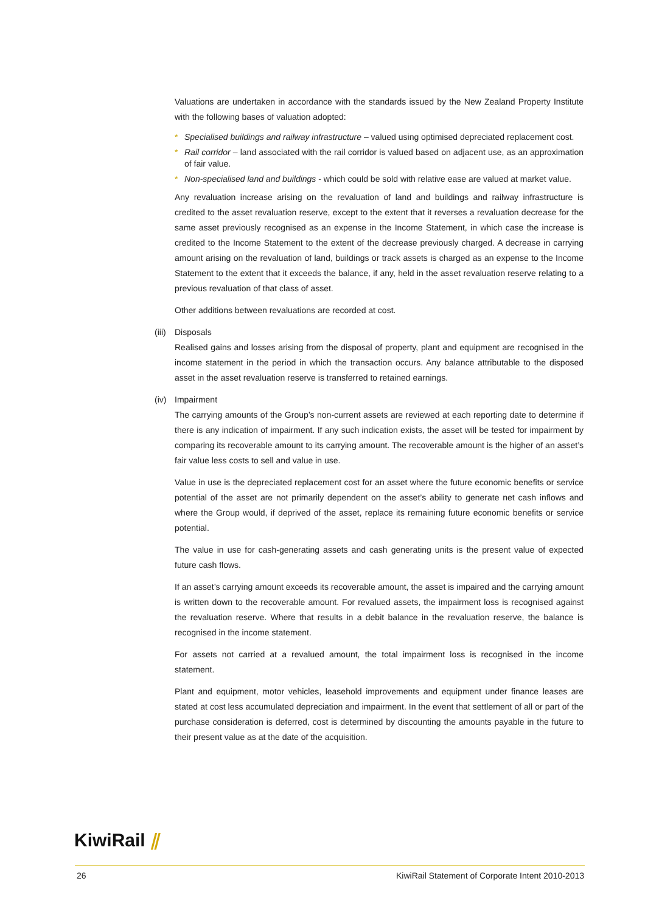Valuations are undertaken in accordance with the standards issued by the New Zealand Property Institute with the following bases of valuation adopted:
* Specialised buildings and railway infrastructure – valued using optimised depreciated replacement cost.
* Rail corridor – land associated with the rail corridor is valued based on adjacent use, as an approximation of fair value.
* Non-specialised land and buildings - which could be sold with relative ease are valued at market value.
Any revaluation increase arising on the revaluation of land and buildings and railway infrastructure is credited to the asset revaluation reserve, except to the extent that it reverses a revaluation decrease for the same asset previously recognised as an expense in the Income Statement, in which case the increase is credited to the Income Statement to the extent of the decrease previously charged. A decrease in carrying amount arising on the revaluation of land, buildings or track assets is charged as an expense to the Income Statement to the extent that it exceeds the balance, if any, held in the asset revaluation reserve relating to a previous revaluation of that class of asset.
Other additions between revaluations are recorded at cost.
(iii) Disposals
Realised gains and losses arising from the disposal of property, plant and equipment are recognised in the income statement in the period in which the transaction occurs. Any balance attributable to the disposed asset in the asset revaluation reserve is transferred to retained earnings.
(iv) Impairment
The carrying amounts of the Group’s non-current assets are reviewed at each reporting date to determine if there is any indication of impairment. If any such indication exists, the asset will be tested for impairment by comparing its recoverable amount to its carrying amount. The recoverable amount is the higher of an asset’s fair value less costs to sell and value in use.
Value in use is the depreciated replacement cost for an asset where the future economic benefits or service potential of the asset are not primarily dependent on the asset’s ability to generate net cash inflows and where the Group would, if deprived of the asset, replace its remaining future economic benefits or service potential.
The value in use for cash-generating assets and cash generating units is the present value of expected future cash flows.
If an asset’s carrying amount exceeds its recoverable amount, the asset is impaired and the carrying amount is written down to the recoverable amount. For revalued assets, the impairment loss is recognised against the revaluation reserve. Where that results in a debit balance in the revaluation reserve, the balance is recognised in the income statement.
For assets not carried at a revalued amount, the total impairment loss is recognised in the income statement.
Plant and equipment, motor vehicles, leasehold improvements and equipment under finance leases are stated at cost less accumulated depreciation and impairment. In the event that settlement of all or part of the purchase consideration is deferred, cost is determined by discounting the amounts payable in the future to their present value as at the date of the acquisition.
KiwiRail ⫽
26 KiwiRail Statement of Corporate Intent 2010-2013